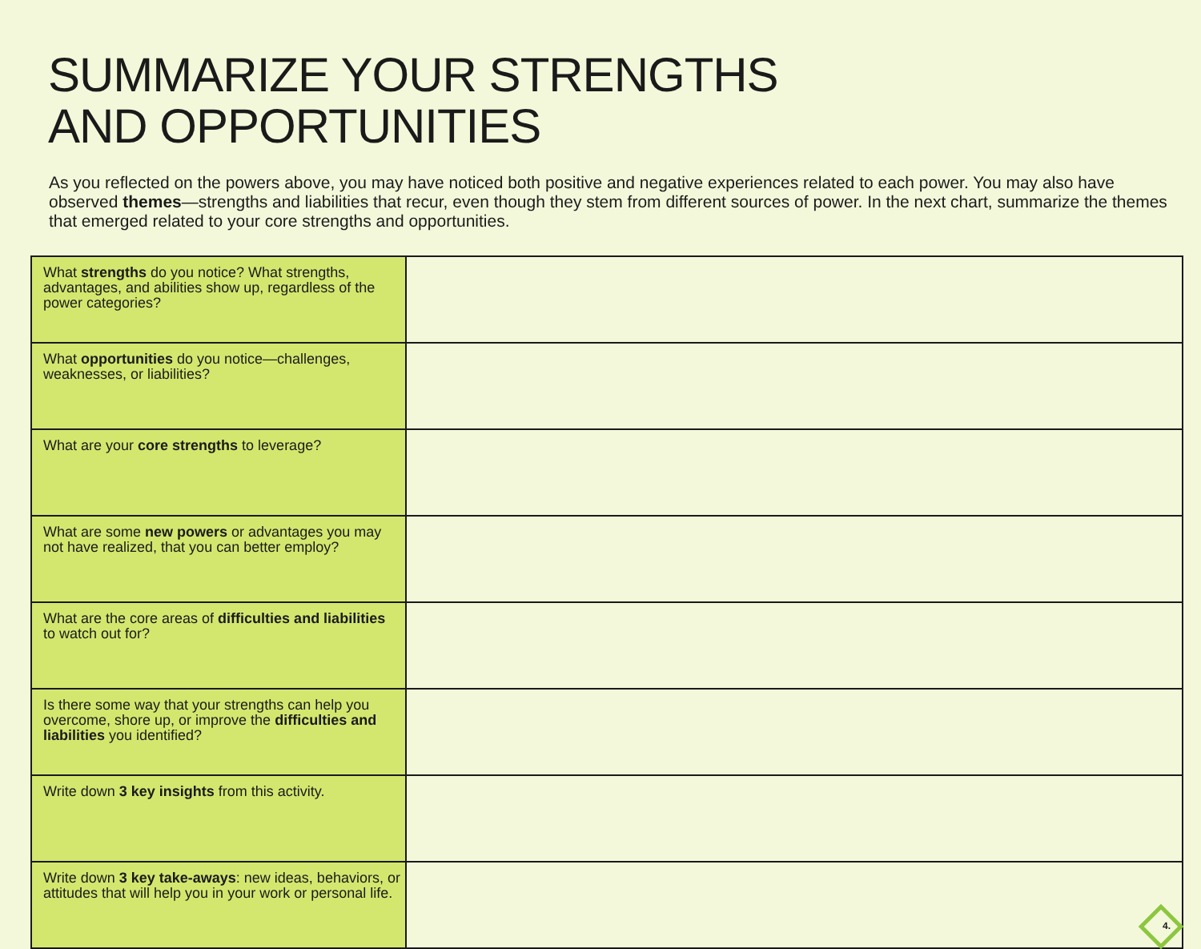SUMMARIZE YOUR STRENGTHS
AND OPPORTUNITIES
As you reflected on the powers above, you may have noticed both positive and negative experiences related to each power. You may also have observed themes—strengths and liabilities that recur, even though they stem from different sources of power. In the next chart, summarize the themes that emerged related to your core strengths and opportunities.
| What strengths do you notice? What strengths, advantages, and abilities show up, regardless of the power categories? | |
| What opportunities do you notice—challenges, weaknesses, or liabilities? | |
| What are your core strengths to leverage? | |
| What are some new powers or advantages you may not have realized, that you can better employ? | |
| What are the core areas of difficulties and liabilities to watch out for? | |
| Is there some way that your strengths can help you overcome, shore up, or improve the difficulties and liabilities you identified? | |
| Write down 3 key insights from this activity. | |
| Write down 3 key take-aways : new ideas, behaviors, or attitudes that will help you in your work or personal life. | 4. |